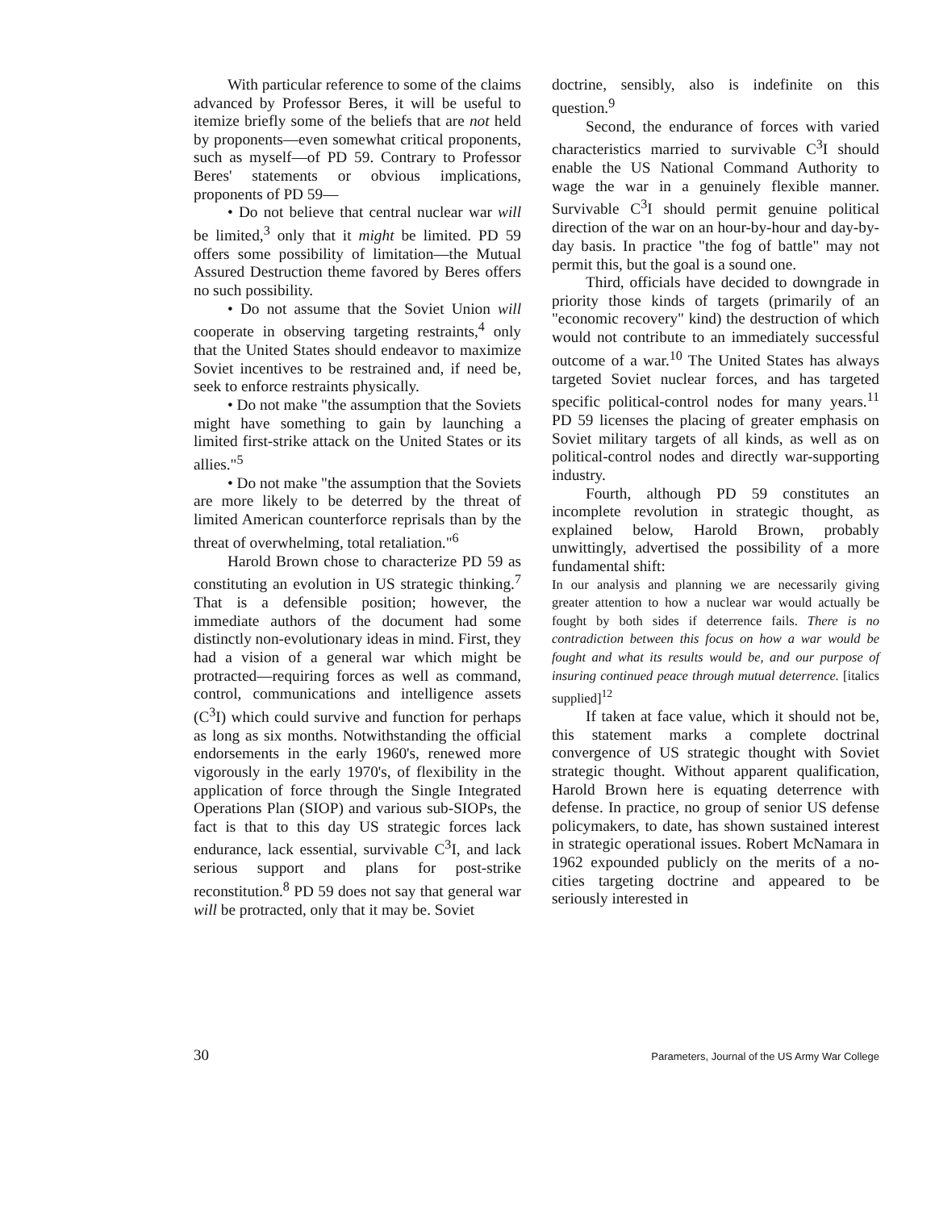With particular reference to some of the claims advanced by Professor Beres, it will be useful to itemize briefly some of the beliefs that are not held by proponents—even somewhat critical proponents, such as myself—of PD 59. Contrary to Professor Beres' statements or obvious implications, proponents of PD 59—
• Do not believe that central nuclear war will be limited,<sup>3</sup> only that it might be limited. PD 59 offers some possibility of limitation—the Mutual Assured Destruction theme favored by Beres offers no such possibility.
• Do not assume that the Soviet Union will cooperate in observing targeting restraints,<sup>4</sup> only that the United States should endeavor to maximize Soviet incentives to be restrained and, if need be, seek to enforce restraints physically.
• Do not make "the assumption that the Soviets might have something to gain by launching a limited first-strike attack on the United States or its allies."<sup>5</sup>
• Do not make "the assumption that the Soviets are more likely to be deterred by the threat of limited American counterforce reprisals than by the threat of overwhelming, total retaliation."<sup>6</sup>
Harold Brown chose to characterize PD 59 as constituting an evolution in US strategic thinking.<sup>7</sup> That is a defensible position; however, the immediate authors of the document had some distinctly non-evolutionary ideas in mind. First, they had a vision of a general war which might be protracted—requiring forces as well as command, control, communications and intelligence assets (C<sup>3</sup>I) which could survive and function for perhaps as long as six months. Notwithstanding the official endorsements in the early 1960's, renewed more vigorously in the early 1970's, of flexibility in the application of force through the Single Integrated Operations Plan (SIOP) and various sub-SIOPs, the fact is that to this day US strategic forces lack endurance, lack essential, survivable C<sup>3</sup>I, and lack serious support and plans for post-strike reconstitution.<sup>8</sup> PD 59 does not say that general war will be protracted, only that it may be. Soviet
doctrine, sensibly, also is indefinite on this question.<sup>9</sup>
Second, the endurance of forces with varied characteristics married to survivable C<sup>3</sup>I should enable the US National Command Authority to wage the war in a genuinely flexible manner. Survivable C<sup>3</sup>I should permit genuine political direction of the war on an hour-by-hour and day-by-day basis. In practice "the fog of battle" may not permit this, but the goal is a sound one.
Third, officials have decided to downgrade in priority those kinds of targets (primarily of an "economic recovery" kind) the destruction of which would not contribute to an immediately successful outcome of a war.<sup>10</sup> The United States has always targeted Soviet nuclear forces, and has targeted specific political-control nodes for many years.<sup>11</sup> PD 59 licenses the placing of greater emphasis on Soviet military targets of all kinds, as well as on political-control nodes and directly war-supporting industry.
Fourth, although PD 59 constitutes an incomplete revolution in strategic thought, as explained below, Harold Brown, probably unwittingly, advertised the possibility of a more fundamental shift:
In our analysis and planning we are necessarily giving greater attention to how a nuclear war would actually be fought by both sides if deterrence fails. There is no contradiction between this focus on how a war would be fought and what its results would be, and our purpose of insuring continued peace through mutual deterrence. [italics supplied]<sup>12</sup>
If taken at face value, which it should not be, this statement marks a complete doctrinal convergence of US strategic thought with Soviet strategic thought. Without apparent qualification, Harold Brown here is equating deterrence with defense. In practice, no group of senior US defense policymakers, to date, has shown sustained interest in strategic operational issues. Robert McNamara in 1962 expounded publicly on the merits of a no-cities targeting doctrine and appeared to be seriously interested in
30 Parameters, Journal of the US Army War College